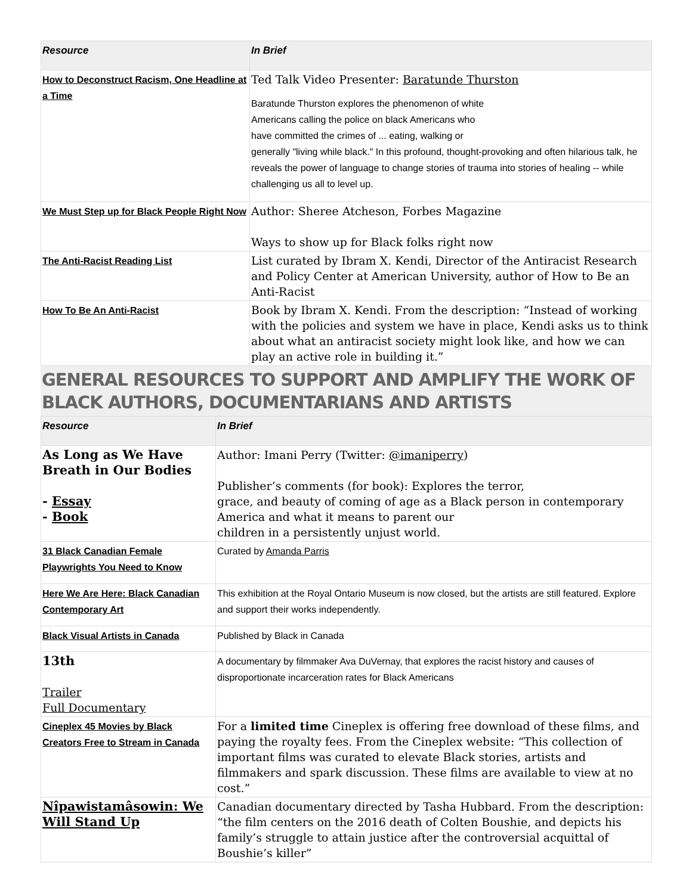| Resource | In Brief |
| --- | --- |
| How to Deconstruct Racism, One Headline at a Time | Ted Talk Video Presenter: Baratunde Thurston Baratunde Thurston explores the phenomenon of white Americans calling the police on black Americans who have committed the crimes of ... eating, walking or generally "living while black." In this profound, thought-provoking and often hilarious talk, he reveals the power of language to change stories of trauma into stories of healing -- while challenging us all to level up. |
| We Must Step up for Black People Right Now | Author: Sheree Atcheson, Forbes Magazine Ways to show up for Black folks right now |
| The Anti-Racist Reading List | List curated by Ibram X. Kendi, Director of the Antiracist Research and Policy Center at American University, author of How to Be an Anti-Racist |
| How To Be An Anti-Racist | Book by Ibram X. Kendi. From the description: “Instead of working with the policies and system we have in place, Kendi asks us to think about what an antiracist society might look like, and how we can play an active role in building it.” |
GENERAL RESOURCES TO SUPPORT AND AMPLIFY THE WORK OF BLACK AUTHORS, DOCUMENTARIANS AND ARTISTS
| Resource | In Brief |
| --- | --- |
| As Long as We Have Breath in Our Bodies - Essay - Book | Author: Imani Perry (Twitter: @imaniperry ) Publisher’s comments (for book): Explores the terror, grace, and beauty of coming of age as a Black person in contemporary America and what it means to parent our children in a persistently unjust world. |
| 31 Black Canadian Female Playwrights You Need to Know | Curated by Amanda Parris |
| Here We Are Here: Black Canadian Contemporary Art | This exhibition at the Royal Ontario Museum is now closed, but the artists are still featured. Explore and support their works independently. |
| Black Visual Artists in Canada | Published by Black in Canada |
| 13th Trailer Full Documentary | A documentary by filmmaker Ava DuVernay, that explores the racist history and causes of disproportionate incarceration rates for Black Americans |
| Cineplex 45 Movies by Black Creators Free to Stream in Canada | For a limited time Cineplex is offering free download of these films, and paying the royalty fees. From the Cineplex website: “This collection of important films was curated to elevate Black stories, artists and filmmakers and spark discussion. These films are available to view at no cost.” |
| Nîpawistamâsowin: We Will Stand Up | Canadian documentary directed by Tasha Hubbard. From the description: “the film centers on the 2016 death of Colten Boushie, and depicts his family’s struggle to attain justice after the controversial acquittal of Boushie’s killer” |